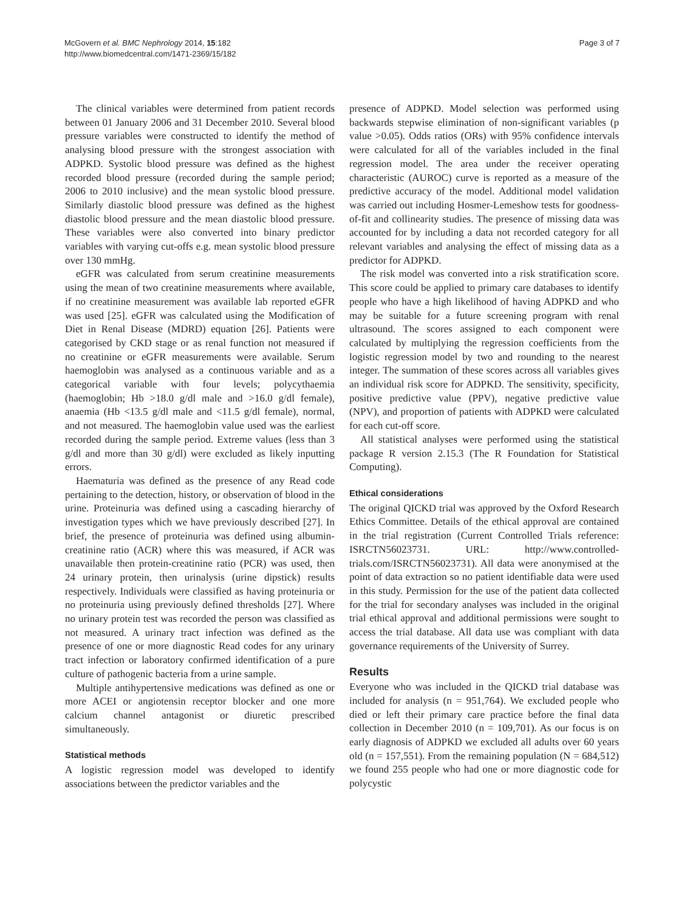McGovern et al. BMC Nephrology 2014, 15:182
http://www.biomedcentral.com/1471-2369/15/182
Page 3 of 7
The clinical variables were determined from patient records between 01 January 2006 and 31 December 2010. Several blood pressure variables were constructed to identify the method of analysing blood pressure with the strongest association with ADPKD. Systolic blood pressure was defined as the highest recorded blood pressure (recorded during the sample period; 2006 to 2010 inclusive) and the mean systolic blood pressure. Similarly diastolic blood pressure was defined as the highest diastolic blood pressure and the mean diastolic blood pressure. These variables were also converted into binary predictor variables with varying cut-offs e.g. mean systolic blood pressure over 130 mmHg.
eGFR was calculated from serum creatinine measurements using the mean of two creatinine measurements where available, if no creatinine measurement was available lab reported eGFR was used [25]. eGFR was calculated using the Modification of Diet in Renal Disease (MDRD) equation [26]. Patients were categorised by CKD stage or as renal function not measured if no creatinine or eGFR measurements were available. Serum haemoglobin was analysed as a continuous variable and as a categorical variable with four levels; polycythaemia (haemoglobin; Hb >18.0 g/dl male and >16.0 g/dl female), anaemia (Hb <13.5 g/dl male and <11.5 g/dl female), normal, and not measured. The haemoglobin value used was the earliest recorded during the sample period. Extreme values (less than 3 g/dl and more than 30 g/dl) were excluded as likely inputting errors.
Haematuria was defined as the presence of any Read code pertaining to the detection, history, or observation of blood in the urine. Proteinuria was defined using a cascading hierarchy of investigation types which we have previously described [27]. In brief, the presence of proteinuria was defined using albumin-creatinine ratio (ACR) where this was measured, if ACR was unavailable then protein-creatinine ratio (PCR) was used, then 24 urinary protein, then urinalysis (urine dipstick) results respectively. Individuals were classified as having proteinuria or no proteinuria using previously defined thresholds [27]. Where no urinary protein test was recorded the person was classified as not measured. A urinary tract infection was defined as the presence of one or more diagnostic Read codes for any urinary tract infection or laboratory confirmed identification of a pure culture of pathogenic bacteria from a urine sample.
Multiple antihypertensive medications was defined as one or more ACEI or angiotensin receptor blocker and one more calcium channel antagonist or diuretic prescribed simultaneously.
Statistical methods
A logistic regression model was developed to identify associations between the predictor variables and the
presence of ADPKD. Model selection was performed using backwards stepwise elimination of non-significant variables (p value >0.05). Odds ratios (ORs) with 95% confidence intervals were calculated for all of the variables included in the final regression model. The area under the receiver operating characteristic (AUROC) curve is reported as a measure of the predictive accuracy of the model. Additional model validation was carried out including Hosmer-Lemeshow tests for goodness-of-fit and collinearity studies. The presence of missing data was accounted for by including a data not recorded category for all relevant variables and analysing the effect of missing data as a predictor for ADPKD.
The risk model was converted into a risk stratification score. This score could be applied to primary care databases to identify people who have a high likelihood of having ADPKD and who may be suitable for a future screening program with renal ultrasound. The scores assigned to each component were calculated by multiplying the regression coefficients from the logistic regression model by two and rounding to the nearest integer. The summation of these scores across all variables gives an individual risk score for ADPKD. The sensitivity, specificity, positive predictive value (PPV), negative predictive value (NPV), and proportion of patients with ADPKD were calculated for each cut-off score.
All statistical analyses were performed using the statistical package R version 2.15.3 (The R Foundation for Statistical Computing).
Ethical considerations
The original QICKD trial was approved by the Oxford Research Ethics Committee. Details of the ethical approval are contained in the trial registration (Current Controlled Trials reference: ISRCTN56023731. URL: http://www.controlled-trials.com/ISRCTN56023731). All data were anonymised at the point of data extraction so no patient identifiable data were used in this study. Permission for the use of the patient data collected for the trial for secondary analyses was included in the original trial ethical approval and additional permissions were sought to access the trial database. All data use was compliant with data governance requirements of the University of Surrey.
Results
Everyone who was included in the QICKD trial database was included for analysis (n = 951,764). We excluded people who died or left their primary care practice before the final data collection in December 2010 (n = 109,701). As our focus is on early diagnosis of ADPKD we excluded all adults over 60 years old (n = 157,551). From the remaining population (N = 684,512) we found 255 people who had one or more diagnostic code for polycystic